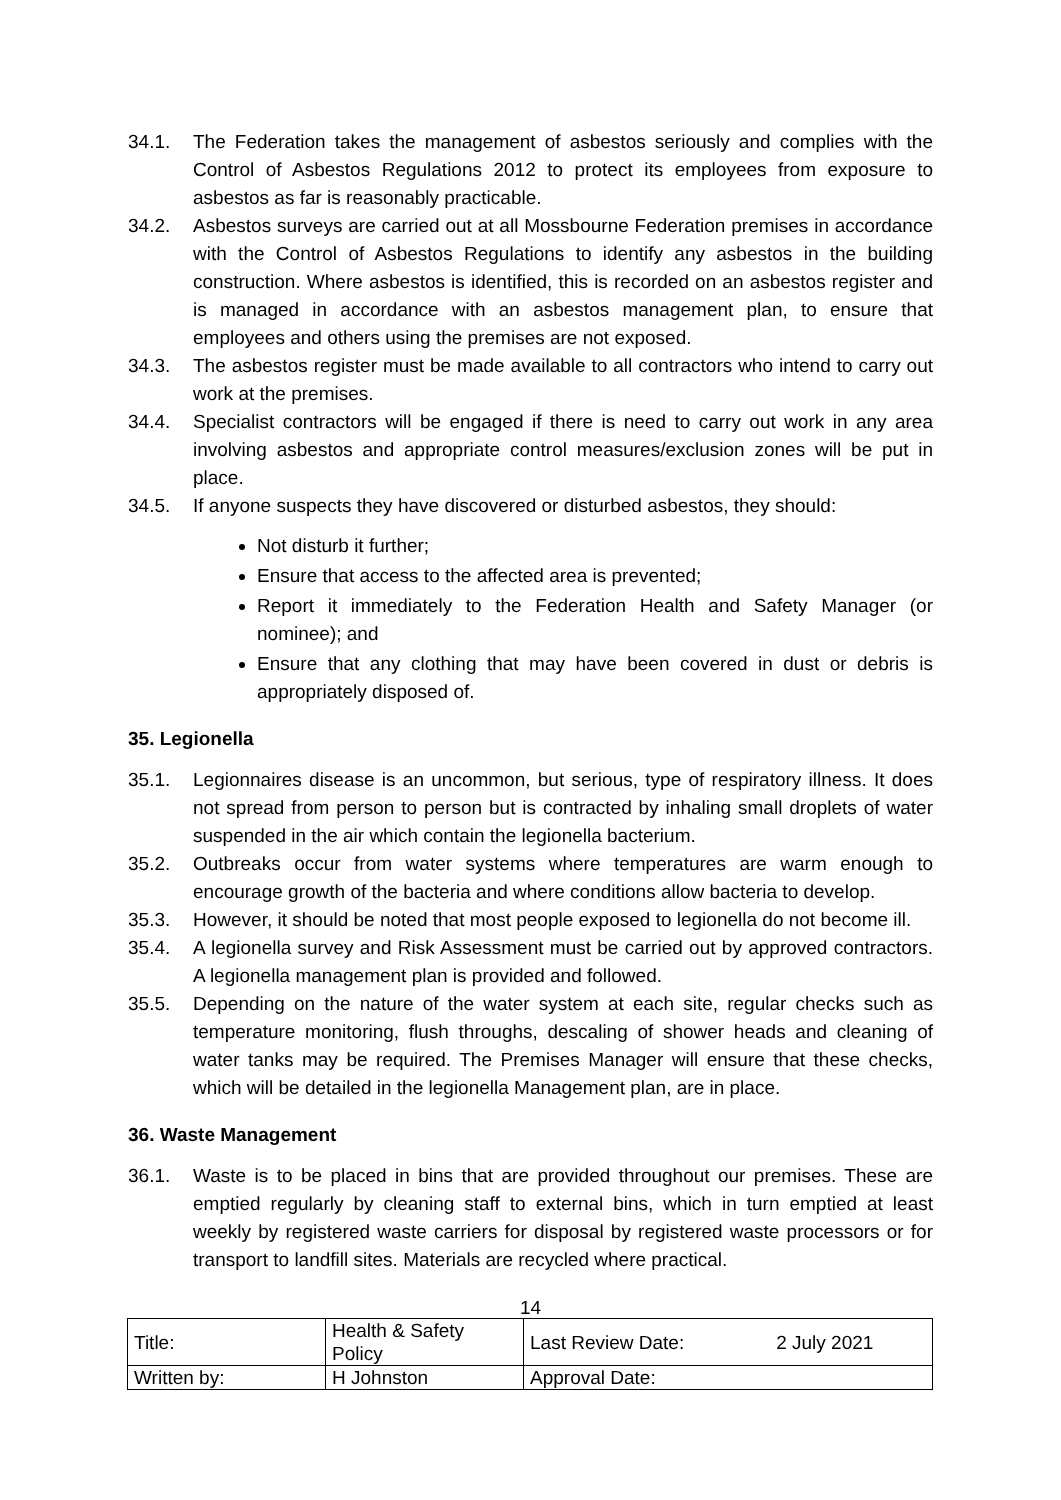34.1. The Federation takes the management of asbestos seriously and complies with the Control of Asbestos Regulations 2012 to protect its employees from exposure to asbestos as far is reasonably practicable.
34.2. Asbestos surveys are carried out at all Mossbourne Federation premises in accordance with the Control of Asbestos Regulations to identify any asbestos in the building construction. Where asbestos is identified, this is recorded on an asbestos register and is managed in accordance with an asbestos management plan, to ensure that employees and others using the premises are not exposed.
34.3. The asbestos register must be made available to all contractors who intend to carry out work at the premises.
34.4. Specialist contractors will be engaged if there is need to carry out work in any area involving asbestos and appropriate control measures/exclusion zones will be put in place.
34.5. If anyone suspects they have discovered or disturbed asbestos, they should:
Not disturb it further;
Ensure that access to the affected area is prevented;
Report it immediately to the Federation Health and Safety Manager (or nominee); and
Ensure that any clothing that may have been covered in dust or debris is appropriately disposed of.
35. Legionella
35.1. Legionnaires disease is an uncommon, but serious, type of respiratory illness. It does not spread from person to person but is contracted by inhaling small droplets of water suspended in the air which contain the legionella bacterium.
35.2. Outbreaks occur from water systems where temperatures are warm enough to encourage growth of the bacteria and where conditions allow bacteria to develop.
35.3. However, it should be noted that most people exposed to legionella do not become ill.
35.4. A legionella survey and Risk Assessment must be carried out by approved contractors. A legionella management plan is provided and followed.
35.5. Depending on the nature of the water system at each site, regular checks such as temperature monitoring, flush throughs, descaling of shower heads and cleaning of water tanks may be required. The Premises Manager will ensure that these checks, which will be detailed in the legionella Management plan, are in place.
36. Waste Management
36.1. Waste is to be placed in bins that are provided throughout our premises. These are emptied regularly by cleaning staff to external bins, which in turn emptied at least weekly by registered waste carriers for disposal by registered waste processors or for transport to landfill sites. Materials are recycled where practical.
14
| Title: | Health & Safety Policy | Last Review Date: | 2 July 2021 |
| Written by: | H Johnston | Approval Date: | |